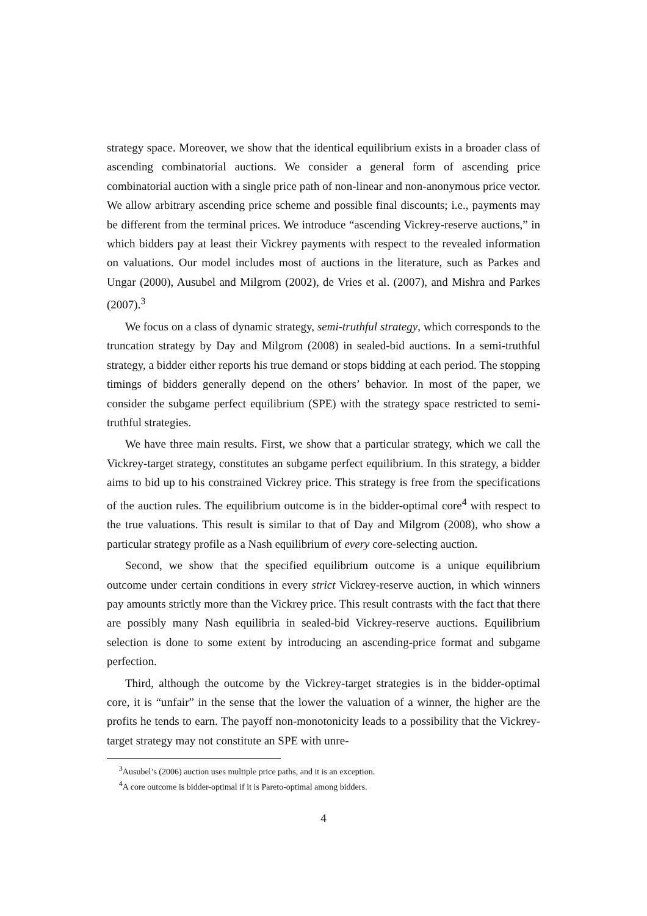strategy space. Moreover, we show that the identical equilibrium exists in a broader class of ascending combinatorial auctions. We consider a general form of ascending price combinatorial auction with a single price path of non-linear and non-anonymous price vector. We allow arbitrary ascending price scheme and possible final discounts; i.e., payments may be different from the terminal prices. We introduce “ascending Vickrey-reserve auctions,” in which bidders pay at least their Vickrey payments with respect to the revealed information on valuations. Our model includes most of auctions in the literature, such as Parkes and Ungar (2000), Ausubel and Milgrom (2002), de Vries et al. (2007), and Mishra and Parkes (2007).<sup>3</sup>
We focus on a class of dynamic strategy, semi-truthful strategy, which corresponds to the truncation strategy by Day and Milgrom (2008) in sealed-bid auctions. In a semi-truthful strategy, a bidder either reports his true demand or stops bidding at each period. The stopping timings of bidders generally depend on the others’ behavior. In most of the paper, we consider the subgame perfect equilibrium (SPE) with the strategy space restricted to semi-truthful strategies.
We have three main results. First, we show that a particular strategy, which we call the Vickrey-target strategy, constitutes an subgame perfect equilibrium. In this strategy, a bidder aims to bid up to his constrained Vickrey price. This strategy is free from the specifications of the auction rules. The equilibrium outcome is in the bidder-optimal core<sup>4</sup> with respect to the true valuations. This result is similar to that of Day and Milgrom (2008), who show a particular strategy profile as a Nash equilibrium of every core-selecting auction.
Second, we show that the specified equilibrium outcome is a unique equilibrium outcome under certain conditions in every strict Vickrey-reserve auction, in which winners pay amounts strictly more than the Vickrey price. This result contrasts with the fact that there are possibly many Nash equilibria in sealed-bid Vickrey-reserve auctions. Equilibrium selection is done to some extent by introducing an ascending-price format and subgame perfection.
Third, although the outcome by the Vickrey-target strategies is in the bidder-optimal core, it is “unfair” in the sense that the lower the valuation of a winner, the higher are the profits he tends to earn. The payoff non-monotonicity leads to a possibility that the Vickrey-target strategy may not constitute an SPE with unre-
<sup>3</sup> Ausubel’s (2006) auction uses multiple price paths, and it is an exception.
<sup>4</sup> A core outcome is bidder-optimal if it is Pareto-optimal among bidders.
4